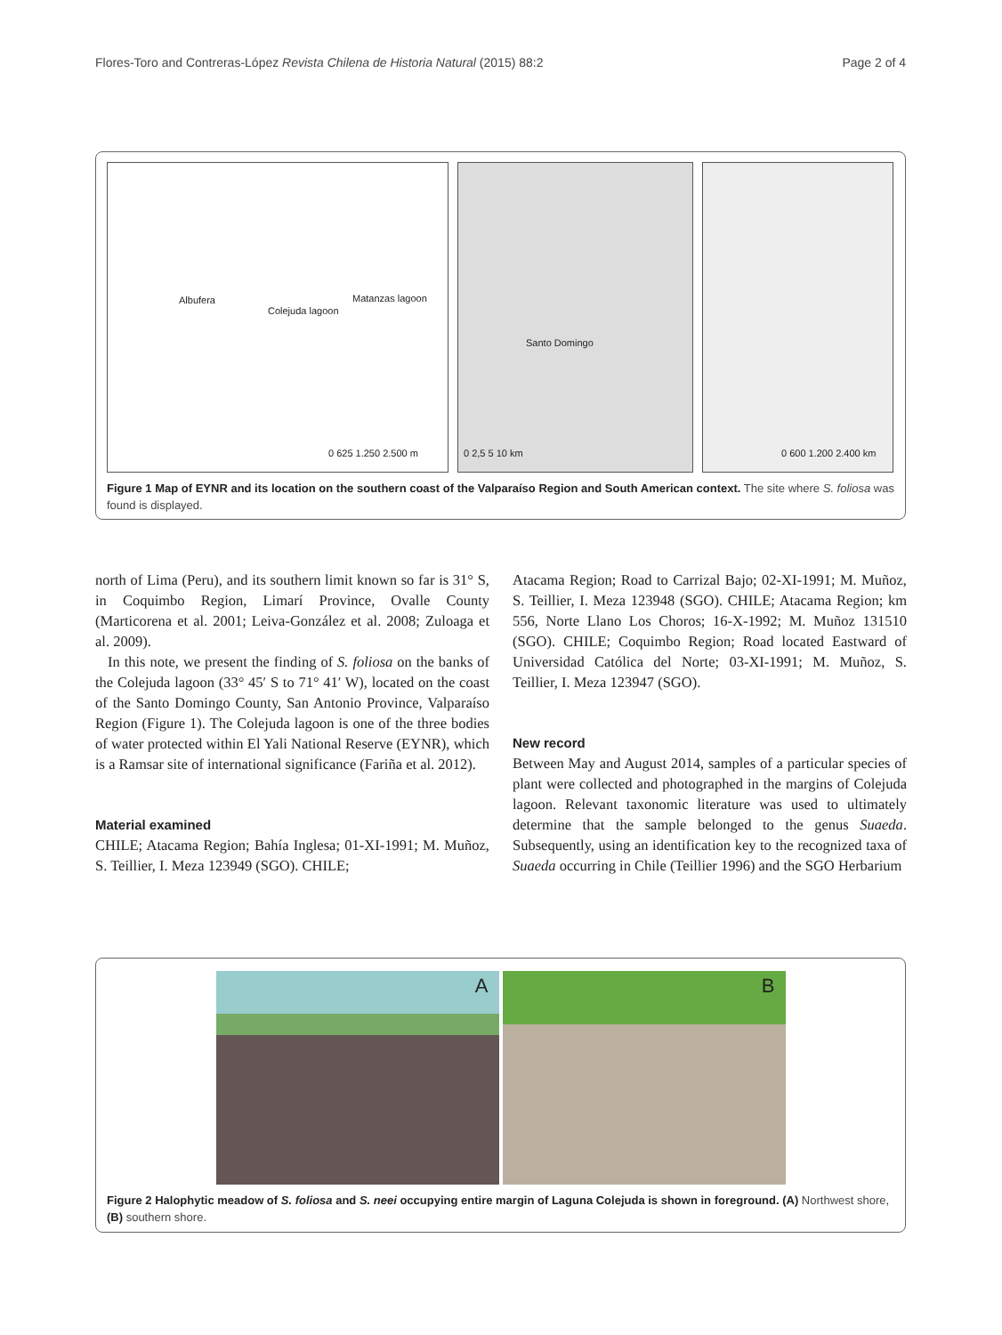Flores-Toro and Contreras-López Revista Chilena de Historia Natural (2015) 88:2 Page 2 of 4
Albufera
Colejuda lagoon
Matanzas lagoon
0 625 1.250 2.500 m
Santo Domingo
0 2,5 5 10 km
0 600 1.200 2.400 km
Figure 1 Map of EYNR and its location on the southern coast of the Valparaíso Region and South American context. The site where S. foliosa was found is displayed.
north of Lima (Peru), and its southern limit known so far is 31° S, in Coquimbo Region, Limarí Province, Ovalle County (Marticorena et al. 2001; Leiva-González et al. 2008; Zuloaga et al. 2009).
In this note, we present the finding of S. foliosa on the banks of the Colejuda lagoon (33° 45′ S to 71° 41′ W), located on the coast of the Santo Domingo County, San Antonio Province, Valparaíso Region (Figure 1). The Colejuda lagoon is one of the three bodies of water protected within El Yali National Reserve (EYNR), which is a Ramsar site of international significance (Fariña et al. 2012).
Material examined
CHILE; Atacama Region; Bahía Inglesa; 01-XI-1991; M. Muñoz, S. Teillier, I. Meza 123949 (SGO). CHILE;
Atacama Region; Road to Carrizal Bajo; 02-XI-1991; M. Muñoz, S. Teillier, I. Meza 123948 (SGO). CHILE; Atacama Region; km 556, Norte Llano Los Choros; 16-X-1992; M. Muñoz 131510 (SGO). CHILE; Coquimbo Region; Road located Eastward of Universidad Católica del Norte; 03-XI-1991; M. Muñoz, S. Teillier, I. Meza 123947 (SGO).
New record
Between May and August 2014, samples of a particular species of plant were collected and photographed in the margins of Colejuda lagoon. Relevant taxonomic literature was used to ultimately determine that the sample belonged to the genus Suaeda. Subsequently, using an identification key to the recognized taxa of Suaeda occurring in Chile (Teillier 1996) and the SGO Herbarium
A
B
Figure 2 Halophytic meadow of S. foliosa and S. neei occupying entire margin of Laguna Colejuda is shown in foreground. (A) Northwest shore, (B) southern shore.